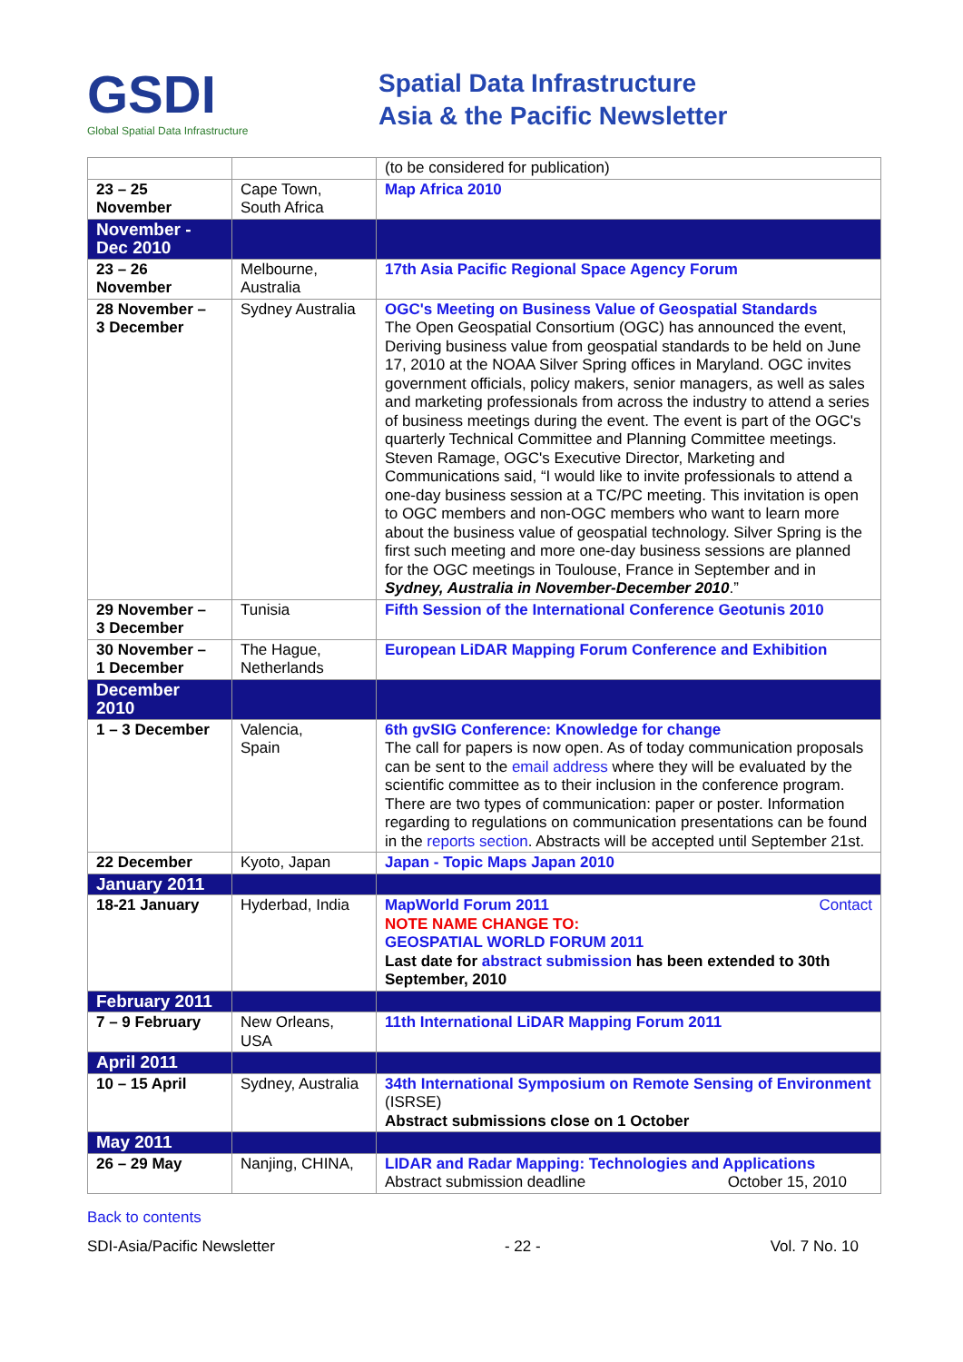GSDI
Global Spatial Data Infrastructure
Spatial Data Infrastructure
Asia & the Pacific Newsletter
| | | (to be considered for publication) |
| 23 – 25 November | Cape Town, South Africa | Map Africa 2010 |
| November - Dec 2010 | | |
| 23 – 26 November | Melbourne, Australia | 17th Asia Pacific Regional Space Agency Forum |
| 28 November – 3 December | Sydney Australia | OGC's Meeting on Business Value of Geospatial Standards The Open Geospatial Consortium (OGC) has announced the event, Deriving business value from geospatial standards to be held on June 17, 2010 at the NOAA Silver Spring offices in Maryland. OGC invites government officials, policy makers, senior managers, as well as sales and marketing professionals from across the industry to attend a series of business meetings during the event. The event is part of the OGC's quarterly Technical Committee and Planning Committee meetings. Steven Ramage, OGC's Executive Director, Marketing and Communications said, “I would like to invite professionals to attend a one-day business session at a TC/PC meeting. This invitation is open to OGC members and non-OGC members who want to learn more about the business value of geospatial technology. Silver Spring is the first such meeting and more one-day business sessions are planned for the OGC meetings in Toulouse, France in September and in Sydney, Australia in November-December 2010 .” |
| 29 November – 3 December | Tunisia | Fifth Session of the International Conference Geotunis 2010 |
| 30 November – 1 December | The Hague, Netherlands | European LiDAR Mapping Forum Conference and Exhibition |
| December 2010 | | |
| 1 – 3 December | Valencia, Spain | 6th gvSIG Conference: Knowledge for change The call for papers is now open. As of today communication proposals can be sent to the email address where they will be evaluated by the scientific committee as to their inclusion in the conference program. There are two types of communication: paper or poster. Information regarding to regulations on communication presentations can be found in the reports section . Abstracts will be accepted until September 21st. |
| 22 December | Kyoto, Japan | Japan - Topic Maps Japan 2010 |
| January 2011 | | |
| 18-21 January | Hyderbad, India | MapWorld Forum 2011 Contact NOTE NAME CHANGE TO: GEOSPATIAL WORLD FORUM 2011 Last date for abstract submission has been extended to 30th September, 2010 |
| February 2011 | | |
| 7 – 9 February | New Orleans, USA | 11th International LiDAR Mapping Forum 2011 |
| April 2011 | | |
| 10 – 15 April | Sydney, Australia | 34th International Symposium on Remote Sensing of Environment (ISRSE) Abstract submissions close on 1 October |
| May 2011 | | |
| 26 – 29 May | Nanjing, CHINA, | LIDAR and Radar Mapping: Technologies and Applications Abstract submission deadline October 15, 2010 |
Back to contents
SDI-Asia/Pacific Newsletter - 22 - Vol. 7 No. 10